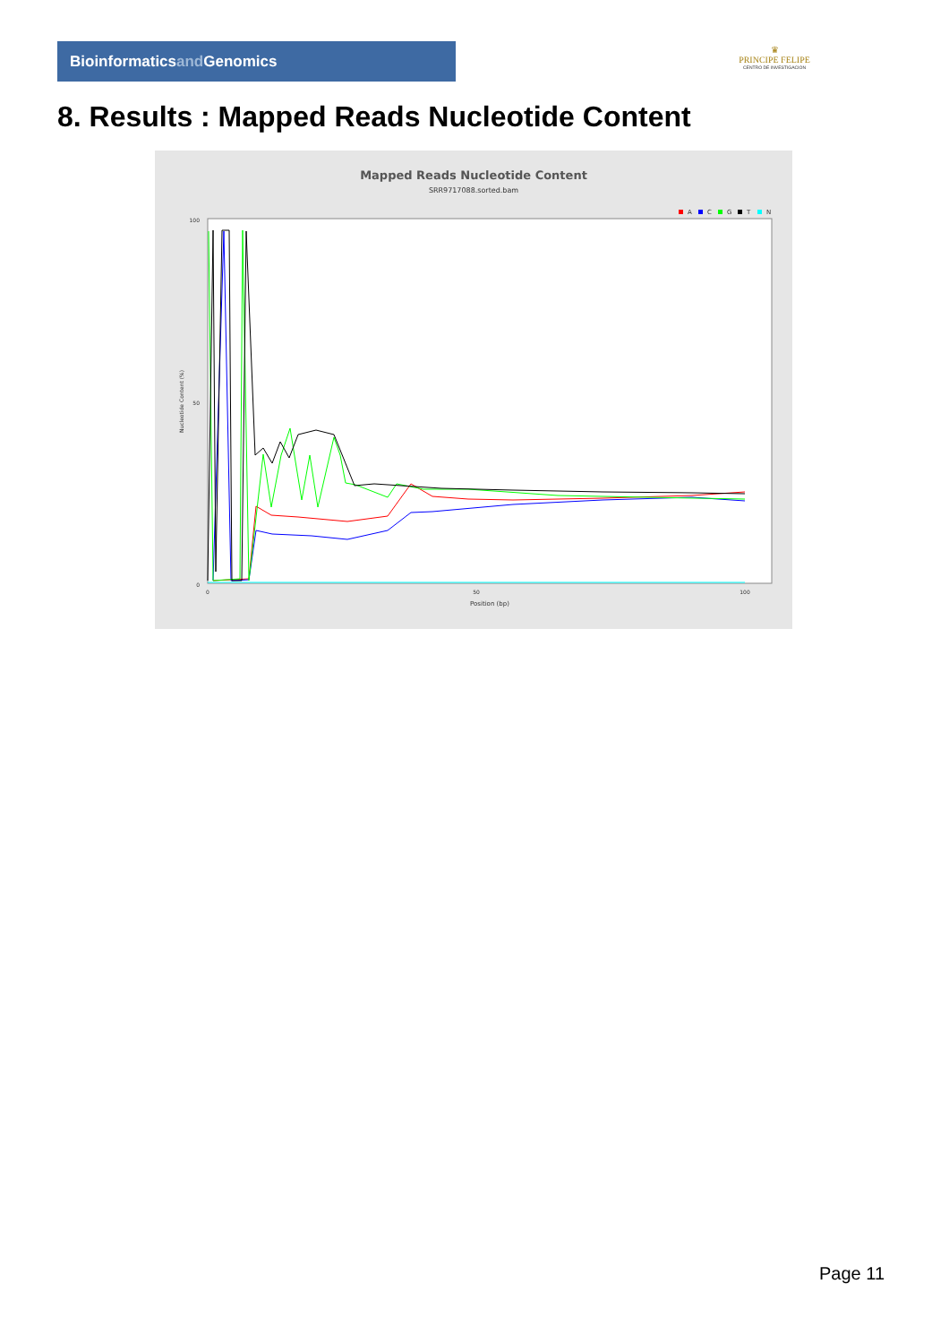Bioinformaticsand Genomics
♛
PRINCIPE FELIPE
CENTRO DE INVESTIGACION
8. Results : Mapped Reads Nucleotide Content
Mapped Reads Nucleotide Content
SRR9717088.sorted.bam
A
C
G
T
N
100
50
0
0
50
100
Position (bp)
Nucleotide Content (%)
Page 11